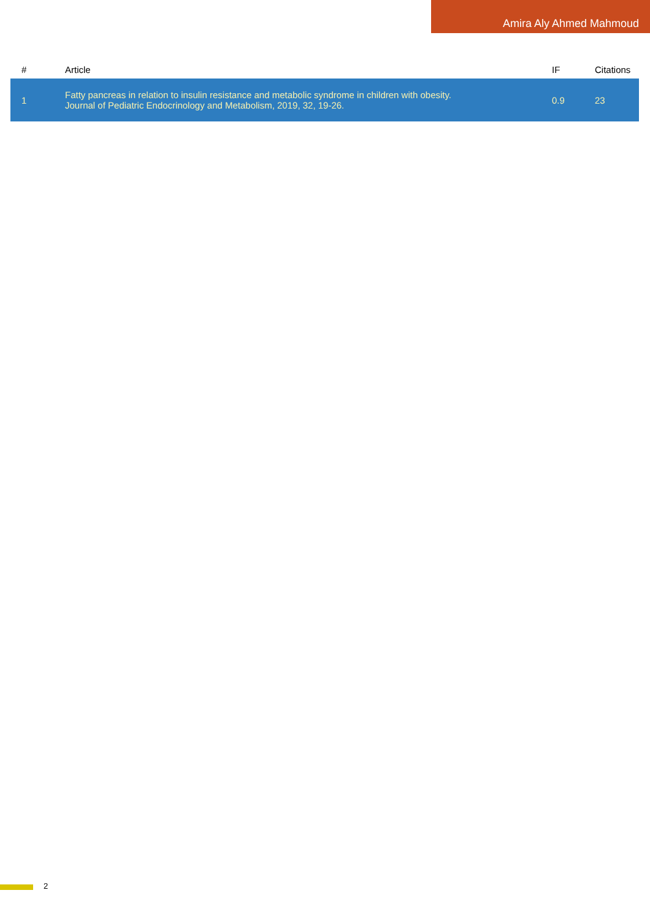Amira Aly Ahmed Mahmoud
| # | Article | IF | Citations |
| --- | --- | --- | --- |
| 1 | Fatty pancreas in relation to insulin resistance and metabolic syndrome in children with obesity. Journal of Pediatric Endocrinology and Metabolism, 2019, 32, 19-26. | 0.9 | 23 |
2